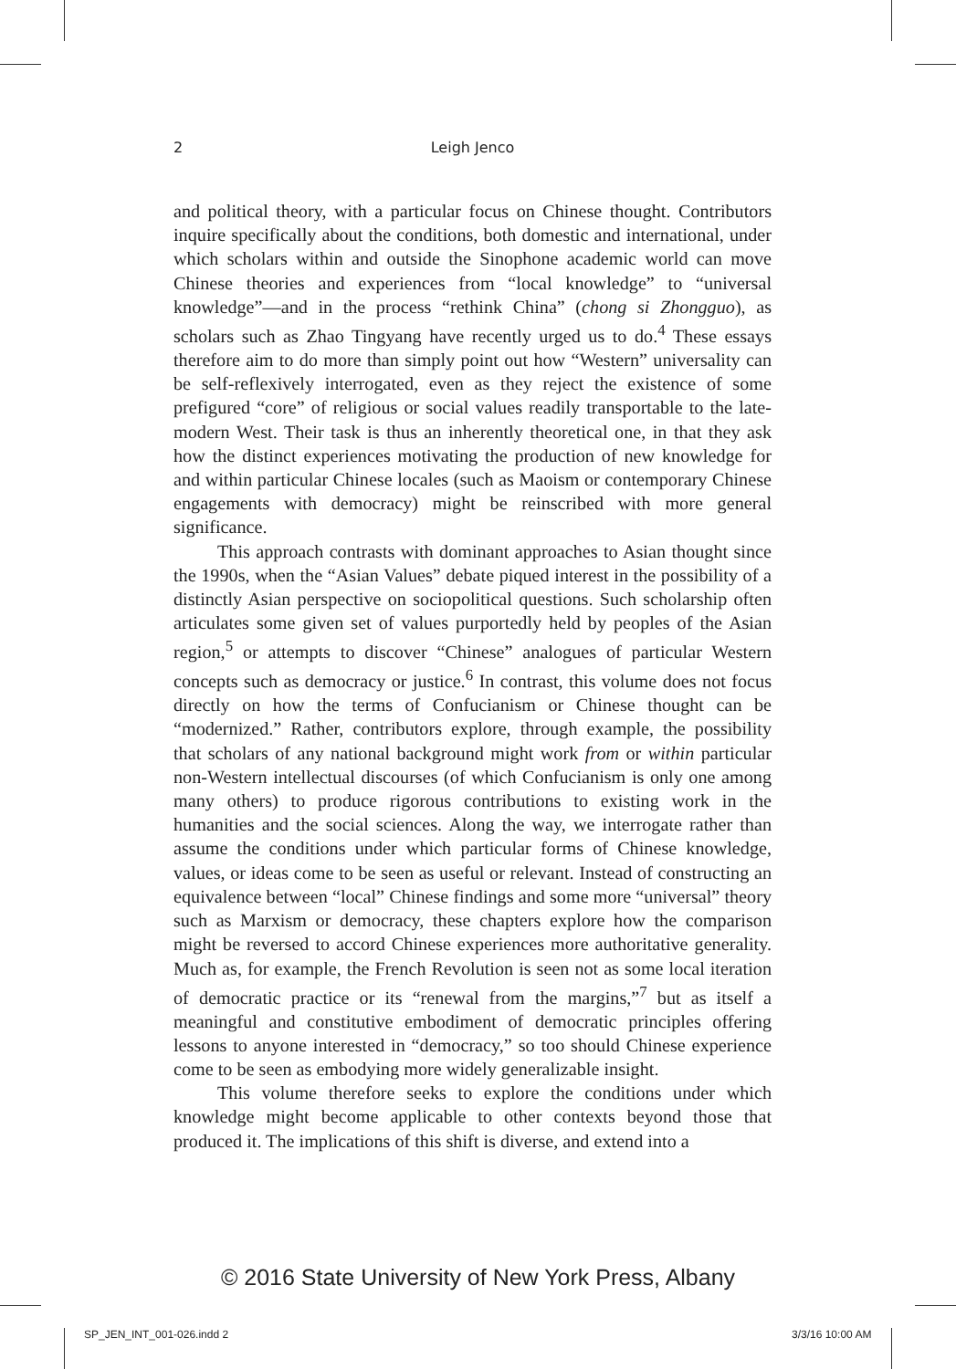2 Leigh Jenco
and political theory, with a particular focus on Chinese thought. Contributors inquire specifically about the conditions, both domestic and international, under which scholars within and outside the Sinophone academic world can move Chinese theories and experiences from “local knowledge” to “universal knowledge”—and in the process “rethink China” (chong si Zhongguo), as scholars such as Zhao Tingyang have recently urged us to do.<sup>4</sup> These essays therefore aim to do more than simply point out how “Western” universality can be self-reflexively interrogated, even as they reject the existence of some prefigured “core” of religious or social values readily transportable to the late-modern West. Their task is thus an inherently theoretical one, in that they ask how the distinct experiences motivating the production of new knowledge for and within particular Chinese locales (such as Maoism or contemporary Chinese engagements with democracy) might be reinscribed with more general significance.
This approach contrasts with dominant approaches to Asian thought since the 1990s, when the “Asian Values” debate piqued interest in the possibility of a distinctly Asian perspective on sociopolitical questions. Such scholarship often articulates some given set of values purportedly held by peoples of the Asian region,<sup>5</sup> or attempts to discover “Chinese” analogues of particular Western concepts such as democracy or justice.<sup>6</sup> In contrast, this volume does not focus directly on how the terms of Confucianism or Chinese thought can be “modernized.” Rather, contributors explore, through example, the possibility that scholars of any national background might work from or within particular non-Western intellectual discourses (of which Confucianism is only one among many others) to produce rigorous contributions to existing work in the humanities and the social sciences. Along the way, we interrogate rather than assume the conditions under which particular forms of Chinese knowledge, values, or ideas come to be seen as useful or relevant. Instead of constructing an equivalence between “local” Chinese findings and some more “universal” theory such as Marxism or democracy, these chapters explore how the comparison might be reversed to accord Chinese experiences more authoritative generality. Much as, for example, the French Revolution is seen not as some local iteration of democratic practice or its “renewal from the margins,”<sup>7</sup> but as itself a meaningful and constitutive embodiment of democratic principles offering lessons to anyone interested in “democracy,” so too should Chinese experience come to be seen as embodying more widely generalizable insight.
This volume therefore seeks to explore the conditions under which knowledge might become applicable to other contexts beyond those that produced it. The implications of this shift is diverse, and extend into a
© 2016 State University of New York Press, Albany
SP_JEN_INT_001-026.indd 2 3/3/16 10:00 AM